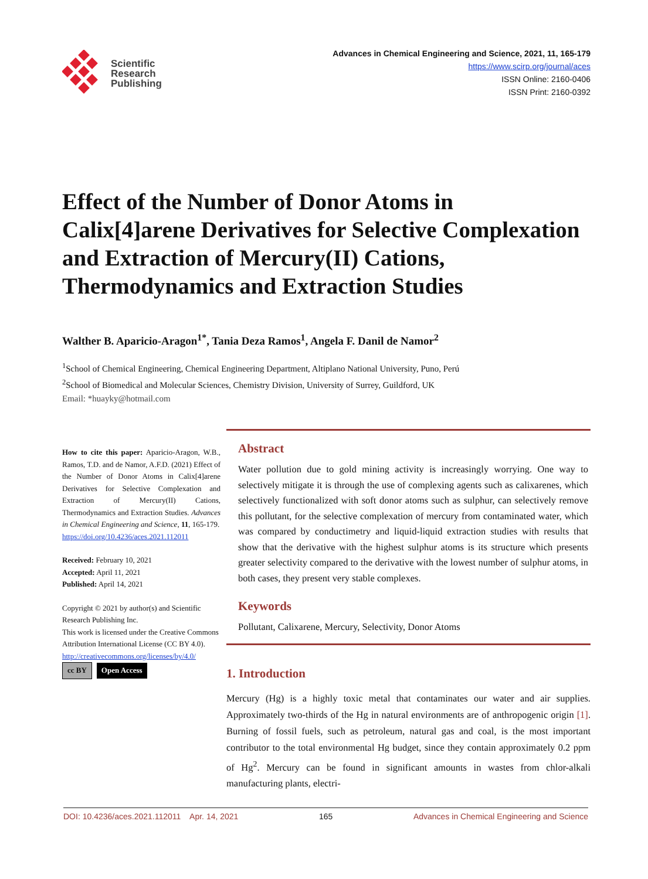Scientific
Research
Publishing
Advances in Chemical Engineering and Science, 2021, 11, 165-179
https://www.scirp.org/journal/aces
ISSN Online: 2160-0406
ISSN Print: 2160-0392
Effect of the Number of Donor Atoms in Calix[4]arene Derivatives for Selective Complexation and Extraction of Mercury(II) Cations, Thermodynamics and Extraction Studies
Walther B. Aparicio-Aragon<sup>1*</sup>, Tania Deza Ramos<sup>1</sup>, Angela F. Danil de Namor<sup>2</sup>
<sup>1</sup> School of Chemical Engineering, Chemical Engineering Department, Altiplano National University, Puno, Perú
<sup>2</sup> School of Biomedical and Molecular Sciences, Chemistry Division, University of Surrey, Guildford, UK
Email: *huayky@hotmail.com
How to cite this paper: Aparicio-Aragon, W.B., Ramos, T.D. and de Namor, A.F.D. (2021) Effect of the Number of Donor Atoms in Calix[4]arene Derivatives for Selective Complexation and Extraction of Mercury(II) Cations, Thermodynamics and Extraction Studies. Advances in Chemical Engineering and Science, 11, 165-179.
https://doi.org/10.4236/aces.2021.112011
Received: February 10, 2021
Accepted: April 11, 2021
Published: April 14, 2021
Copyright © 2021 by author(s) and Scientific Research Publishing Inc.
This work is licensed under the Creative Commons Attribution International License (CC BY 4.0).
http://creativecommons.org/licenses/by/4.0/
cc BY Open Access
Abstract
Water pollution due to gold mining activity is increasingly worrying. One way to selectively mitigate it is through the use of complexing agents such as calixarenes, which selectively functionalized with soft donor atoms such as sulphur, can selectively remove this pollutant, for the selective complexation of mercury from contaminated water, which was compared by conductimetry and liquid-liquid extraction studies with results that show that the derivative with the highest sulphur atoms is its structure which presents greater selectivity compared to the derivative with the lowest number of sulphur atoms, in both cases, they present very stable complexes.
Keywords
Pollutant, Calixarene, Mercury, Selectivity, Donor Atoms
1. Introduction
Mercury (Hg) is a highly toxic metal that contaminates our water and air supplies. Approximately two-thirds of the Hg in natural environments are of anthropogenic origin [1]. Burning of fossil fuels, such as petroleum, natural gas and coal, is the most important contributor to the total environmental Hg budget, since they contain approximately 0.2 ppm of Hg<sup>2</sup>. Mercury can be found in significant amounts in wastes from chlor-alkali manufacturing plants, electri-
DOI: 10.4236/aces.2021.112011 Apr. 14, 2021 165 Advances in Chemical Engineering and Science